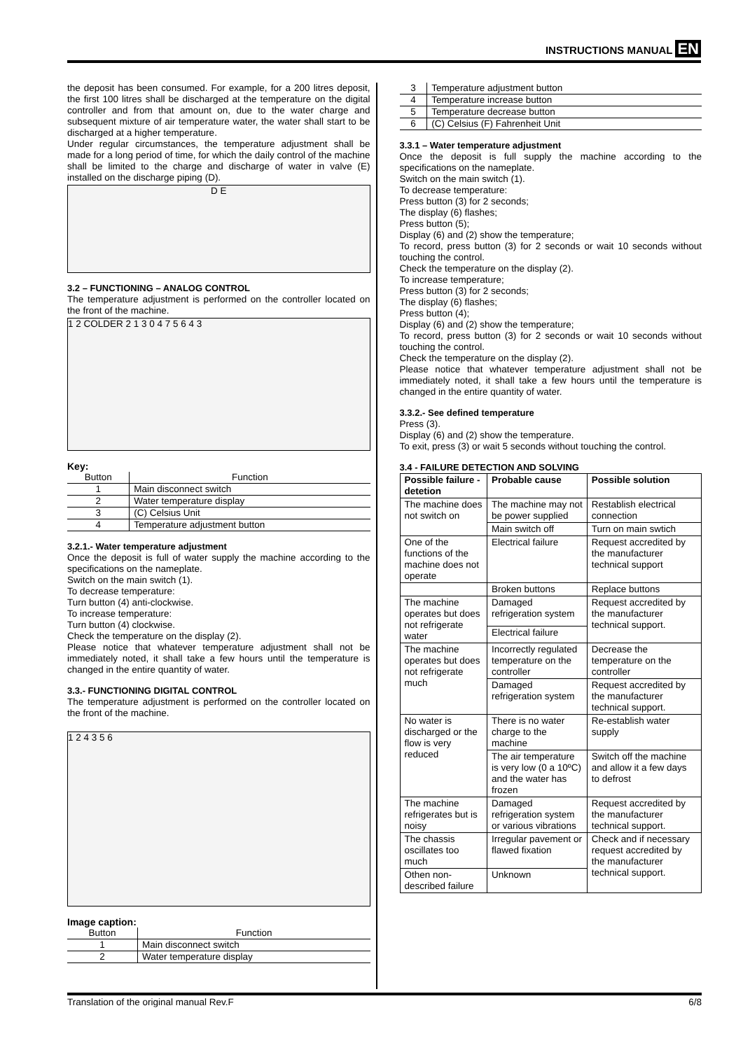INSTRUCTIONS MANUAL EN
the deposit has been consumed. For example, for a 200 litres deposit, the first 100 litres shall be discharged at the temperature on the digital controller and from that amount on, due to the water charge and subsequent mixture of air temperature water, the water shall start to be discharged at a higher temperature.
Under regular circumstances, the temperature adjustment shall be made for a long period of time, for which the daily control of the machine shall be limited to the charge and discharge of water in valve (E) installed on the discharge piping (D).
D E
3.2 – FUNCTIONING – ANALOG CONTROL
The temperature adjustment is performed on the controller located on the front of the machine.
1 2 COLDER 2 1 3 0 4 7 5 6 4 3
Key:
| Button | Function |
| --- | --- |
| 1 | Main disconnect switch |
| 2 | Water temperature display |
| 3 | (C) Celsius Unit |
| 4 | Temperature adjustment button |
3.2.1.- Water temperature adjustment
Once the deposit is full of water supply the machine according to the specifications on the nameplate.
Switch on the main switch (1).
To decrease temperature:
Turn button (4) anti-clockwise.
To increase temperature:
Turn button (4) clockwise.
Check the temperature on the display (2).
Please notice that whatever temperature adjustment shall not be immediately noted, it shall take a few hours until the temperature is changed in the entire quantity of water.
3.3.- FUNCTIONING DIGITAL CONTROL
The temperature adjustment is performed on the controller located on the front of the machine.
1 2 4 3 5 6
Image caption:
| Button | Function |
| --- | --- |
| 1 | Main disconnect switch |
| 2 | Water temperature display |
| 3 | Temperature adjustment button |
| 4 | Temperature increase button |
| 5 | Temperature decrease button |
| 6 | (C) Celsius (F) Fahrenheit Unit |
3.3.1 – Water temperature adjustment
Once the deposit is full supply the machine according to the specifications on the nameplate.
Switch on the main switch (1).
To decrease temperature:
Press button (3) for 2 seconds;
The display (6) flashes;
Press button (5);
Display (6) and (2) show the temperature;
To record, press button (3) for 2 seconds or wait 10 seconds without touching the control.
Check the temperature on the display (2).
To increase temperature;
Press button (3) for 2 seconds;
The display (6) flashes;
Press button (4);
Display (6) and (2) show the temperature;
To record, press button (3) for 2 seconds or wait 10 seconds without touching the control.
Check the temperature on the display (2).
Please notice that whatever temperature adjustment shall not be immediately noted, it shall take a few hours until the temperature is changed in the entire quantity of water.
3.3.2.- See defined temperature
Press (3).
Display (6) and (2) show the temperature.
To exit, press (3) or wait 5 seconds without touching the control.
3.4 - FAILURE DETECTION AND SOLVING
| Possible failure - detetion | Probable cause | Possible solution |
| --- | --- | --- |
| The machine does not switch on | The machine may not be power supplied | Restablish electrical connection |
| | Main switch off | Turn on main swtich |
| One of the functions of the machine does not operate | Electrical failure | Request accredited by the manufacturer technical support |
| | Broken buttons | Replace buttons |
| The machine operates but does not refrigerate water | Damaged refrigeration system | Request accredited by the manufacturer technical support. |
| | Electrical failure | |
| The machine operates but does not refrigerate much | Incorrectly regulated temperature on the controller | Decrease the temperature on the controller |
| | Damaged refrigeration system | Request accredited by the manufacturer technical support. |
| No water is discharged or the flow is very reduced | There is no water charge to the machine | Re-establish water supply |
| | The air temperature is very low (0 a 10ºC) and the water has frozen | Switch off the machine and allow it a few days to defrost |
| The machine refrigerates but is noisy | Damaged refrigeration system or various vibrations | Request accredited by the manufacturer technical support. |
| The chassis oscillates too much | Irregular pavement or flawed fixation | Check and if necessary request accredited by the manufacturer technical support. |
| Othen non-described failure | Unknown | |
Translation of the original manual Rev.F 6/8